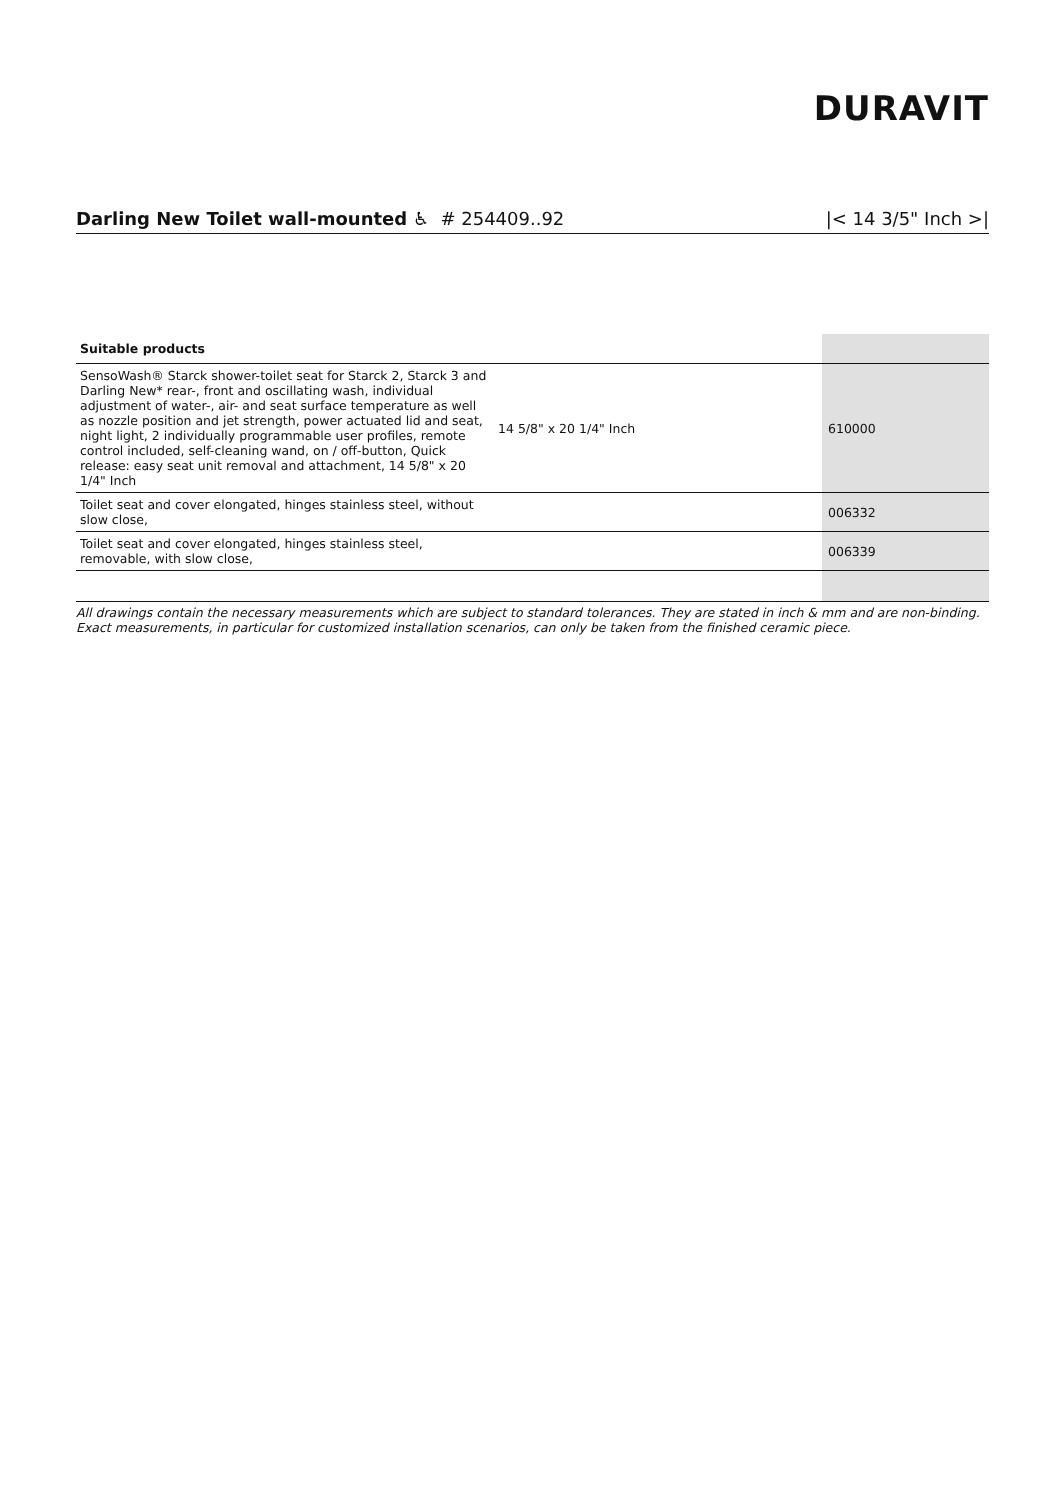DURAVIT
Darling New Toilet wall-mounted ♿ # 254409..92
|< 14 3/5" Inch >|
| Suitable products | | |
| --- | --- | --- |
| SensoWash® Starck shower-toilet seat for Starck 2, Starck 3 and Darling New* rear-, front and oscillating wash, individual adjustment of water-, air- and seat surface temperature as well as nozzle position and jet strength, power actuated lid and seat, night light, 2 individually programmable user profiles, remote control included, self-cleaning wand, on / off-button, Quick release: easy seat unit removal and attachment, 14 5/8" x 20 1/4" Inch | 14 5/8" x 20 1/4" Inch | 610000 |
| Toilet seat and cover elongated, hinges stainless steel, without slow close, | | 006332 |
| Toilet seat and cover elongated, hinges stainless steel, removable, with slow close, | | 006339 |
All drawings contain the necessary measurements which are subject to standard tolerances. They are stated in inch & mm and are non-binding. Exact measurements, in particular for customized installation scenarios, can only be taken from the finished ceramic piece.